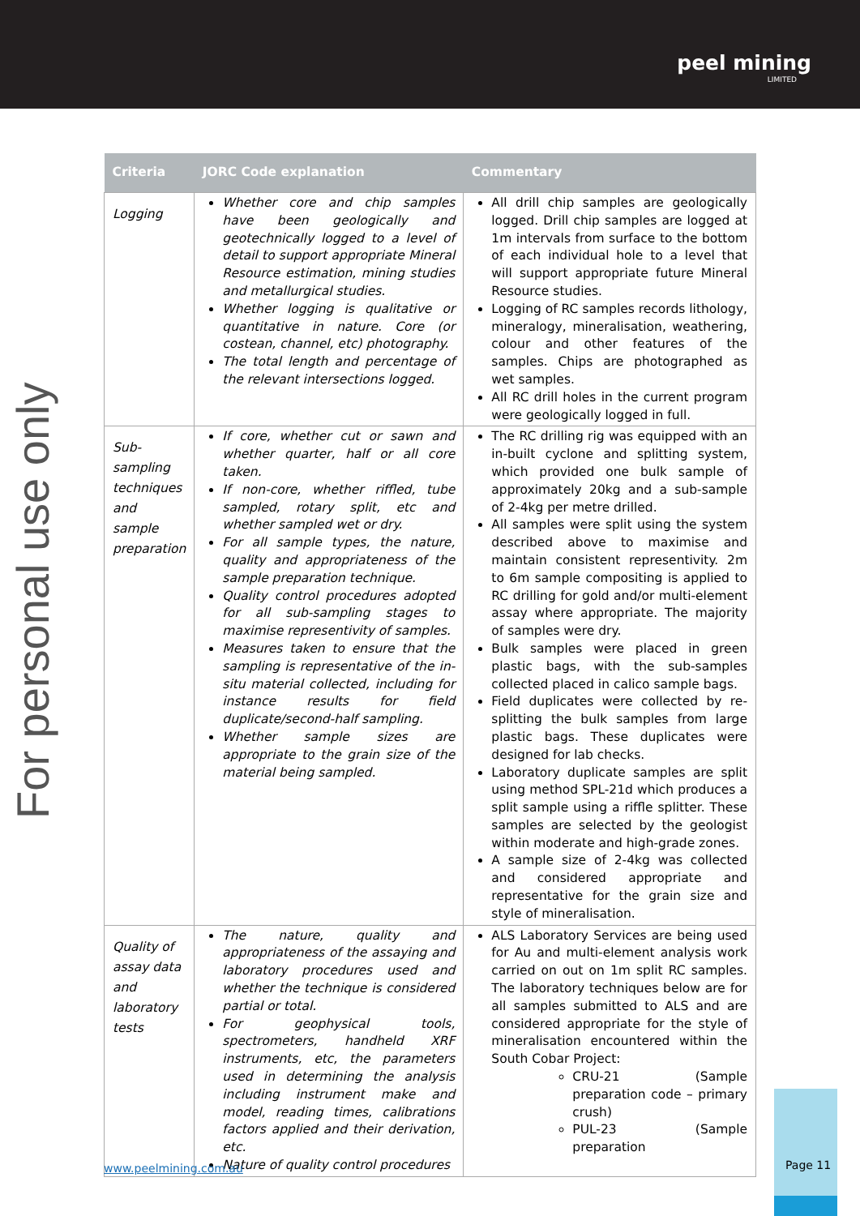peel mining
LIMITED
For personal use only
| Criteria | JORC Code explanation | Commentary |
| --- | --- | --- |
| Logging | Whether core and chip samples have been geologically and geotechnically logged to a level of detail to support appropriate Mineral Resource estimation, mining studies and metallurgical studies. Whether logging is qualitative or quantitative in nature. Core (or costean, channel, etc) photography. The total length and percentage of the relevant intersections logged. | All drill chip samples are geologically logged. Drill chip samples are logged at 1m intervals from surface to the bottom of each individual hole to a level that will support appropriate future Mineral Resource studies. Logging of RC samples records lithology, mineralogy, mineralisation, weathering, colour and other features of the samples. Chips are photographed as wet samples. All RC drill holes in the current program were geologically logged in full. |
| Sub-sampling techniques and sample preparation | If core, whether cut or sawn and whether quarter, half or all core taken. If non-core, whether riffled, tube sampled, rotary split, etc and whether sampled wet or dry. For all sample types, the nature, quality and appropriateness of the sample preparation technique. Quality control procedures adopted for all sub-sampling stages to maximise representivity of samples. Measures taken to ensure that the sampling is representative of the in-situ material collected, including for instance results for field duplicate/second-half sampling. Whether sample sizes are appropriate to the grain size of the material being sampled. | The RC drilling rig was equipped with an in-built cyclone and splitting system, which provided one bulk sample of approximately 20kg and a sub-sample of 2-4kg per metre drilled. All samples were split using the system described above to maximise and maintain consistent representivity. 2m to 6m sample compositing is applied to RC drilling for gold and/or multi-element assay where appropriate. The majority of samples were dry. Bulk samples were placed in green plastic bags, with the sub-samples collected placed in calico sample bags. Field duplicates were collected by re-splitting the bulk samples from large plastic bags. These duplicates were designed for lab checks. Laboratory duplicate samples are split using method SPL-21d which produces a split sample using a riffle splitter. These samples are selected by the geologist within moderate and high-grade zones. A sample size of 2-4kg was collected and considered appropriate and representative for the grain size and style of mineralisation. |
| Quality of assay data and laboratory tests | The nature, quality and appropriateness of the assaying and laboratory procedures used and whether the technique is considered partial or total. For geophysical tools, spectrometers, handheld XRF instruments, etc, the parameters used in determining the analysis including instrument make and model, reading times, calibrations factors applied and their derivation, etc. Nature of quality control procedures | ALS Laboratory Services are being used for Au and multi-element analysis work carried on out on 1m split RC samples. The laboratory techniques below are for all samples submitted to ALS and are considered appropriate for the style of mineralisation encountered within the South Cobar Project: CRU-21 (Sample preparation code – primary crush) PUL-23 (Sample preparation |
www.peelmining.com.au
Page 11